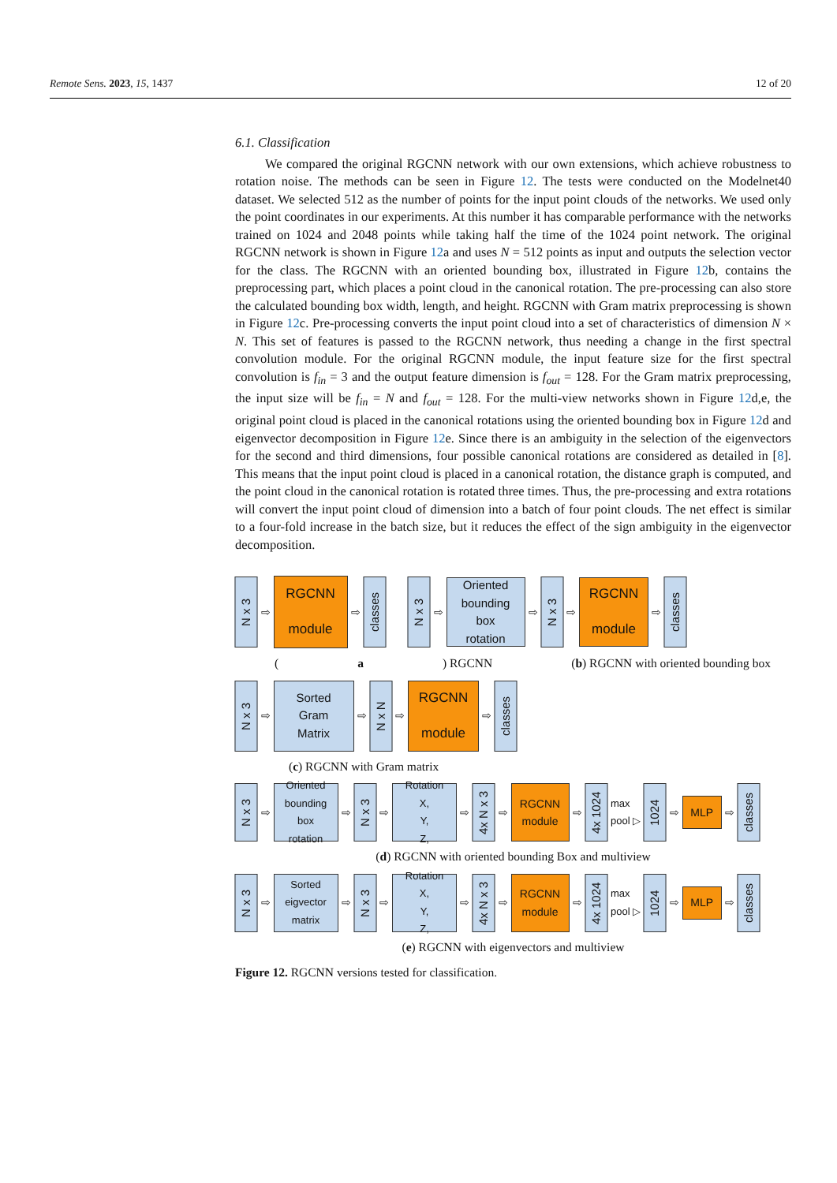Remote Sens. 2023, 15, 1437 12 of 20
6.1. Classification
We compared the original RGCNN network with our own extensions, which achieve robustness to rotation noise. The methods can be seen in Figure 12. The tests were conducted on the Modelnet40 dataset. We selected 512 as the number of points for the input point clouds of the networks. We used only the point coordinates in our experiments. At this number it has comparable performance with the networks trained on 1024 and 2048 points while taking half the time of the 1024 point network. The original RGCNN network is shown in Figure 12a and uses N = 512 points as input and outputs the selection vector for the class. The RGCNN with an oriented bounding box, illustrated in Figure 12b, contains the preprocessing part, which places a point cloud in the canonical rotation. The pre-processing can also store the calculated bounding box width, length, and height. RGCNN with Gram matrix preprocessing is shown in Figure 12c. Pre-processing converts the input point cloud into a set of characteristics of dimension N × N. This set of features is passed to the RGCNN network, thus needing a change in the first spectral convolution module. For the original RGCNN module, the input feature size for the first spectral convolution is f<sub>in</sub> = 3 and the output feature dimension is f<sub>out</sub> = 128. For the Gram matrix preprocessing, the input size will be f<sub>in</sub> = N and f<sub>out</sub> = 128. For the multi-view networks shown in Figure 12d,e, the original point cloud is placed in the canonical rotations using the oriented bounding box in Figure 12d and eigenvector decomposition in Figure 12e. Since there is an ambiguity in the selection of the eigenvectors for the second and third dimensions, four possible canonical rotations are considered as detailed in [8]. This means that the input point cloud is placed in a canonical rotation, the distance graph is computed, and the point cloud in the canonical rotation is rotated three times. Thus, the pre-processing and extra rotations will convert the input point cloud of dimension into a batch of four point clouds. The net effect is similar to a four-fold increase in the batch size, but it reduces the effect of the sign ambiguity in the eigenvector decomposition.
N x 3
⇨
RGCNN
module
⇨
classes
N x 3
⇨
Oriented
bounding
box
rotation
⇨
N x 3
⇨
RGCNN
module
⇨
classes
(a) RGCNN (b) RGCNN with oriented bounding box
N x 3
⇨
Sorted
Gram
Matrix
⇨
N x N
⇨
RGCNN
module
⇨
classes
(c) RGCNN with Gram matrix
N x 3
⇨
Oriented
bounding
box
rotation
⇨
N x 3
⇨
Rotation
X,
Y,
Z,
⇨
4x N x 3
⇨
RGCNN
module
⇨
4x 1024
max
pool ▷
1024
⇨
MLP
⇨
classes
(d) RGCNN with oriented bounding Box and multiview
N x 3
⇨
Sorted
eigvector
matrix
⇨
N x 3
⇨
Rotation
X,
Y,
Z,
⇨
4x N x 3
⇨
RGCNN
module
⇨
4x 1024
max
pool ▷
1024
⇨
MLP
⇨
classes
(e) RGCNN with eigenvectors and multiview
Figure 12. RGCNN versions tested for classification.